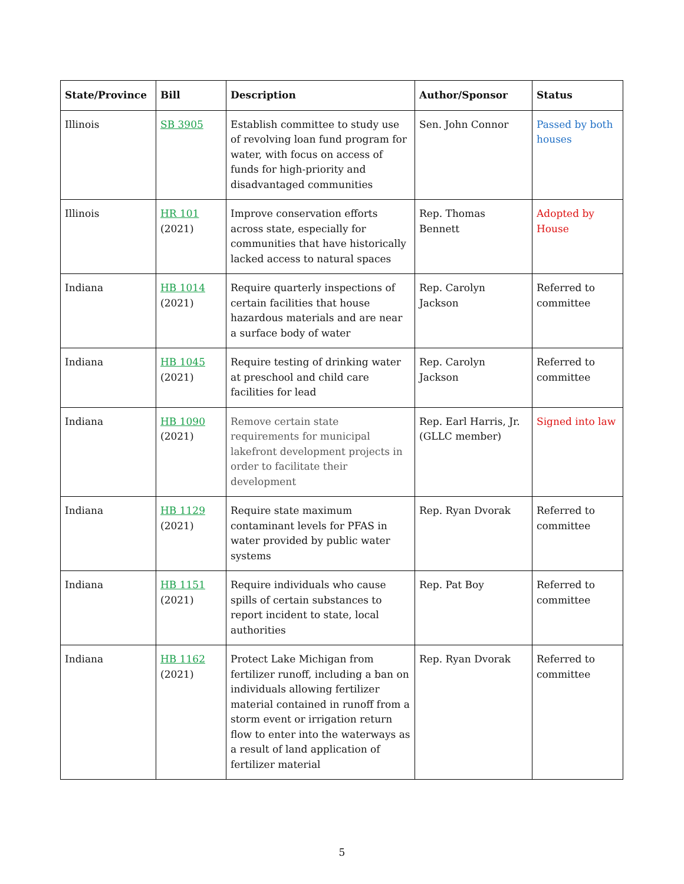| State/Province | Bill | Description | Author/Sponsor | Status |
| --- | --- | --- | --- | --- |
| Illinois | SB 3905 | Establish committee to study use of revolving loan fund program for water, with focus on access of funds for high-priority and disadvantaged communities | Sen. John Connor | Passed by both houses |
| Illinois | HR 101 (2021) | Improve conservation efforts across state, especially for communities that have historically lacked access to natural spaces | Rep. Thomas Bennett | Adopted by House |
| Indiana | HB 1014 (2021) | Require quarterly inspections of certain facilities that house hazardous materials and are near a surface body of water | Rep. Carolyn Jackson | Referred to committee |
| Indiana | HB 1045 (2021) | Require testing of drinking water at preschool and child care facilities for lead | Rep. Carolyn Jackson | Referred to committee |
| Indiana | HB 1090 (2021) | Remove certain state requirements for municipal lakefront development projects in order to facilitate their development | Rep. Earl Harris, Jr. (GLLC member) | Signed into law |
| Indiana | HB 1129 (2021) | Require state maximum contaminant levels for PFAS in water provided by public water systems | Rep. Ryan Dvorak | Referred to committee |
| Indiana | HB 1151 (2021) | Require individuals who cause spills of certain substances to report incident to state, local authorities | Rep. Pat Boy | Referred to committee |
| Indiana | HB 1162 (2021) | Protect Lake Michigan from fertilizer runoff, including a ban on individuals allowing fertilizer material contained in runoff from a storm event or irrigation return flow to enter into the waterways as a result of land application of fertilizer material | Rep. Ryan Dvorak | Referred to committee |
5